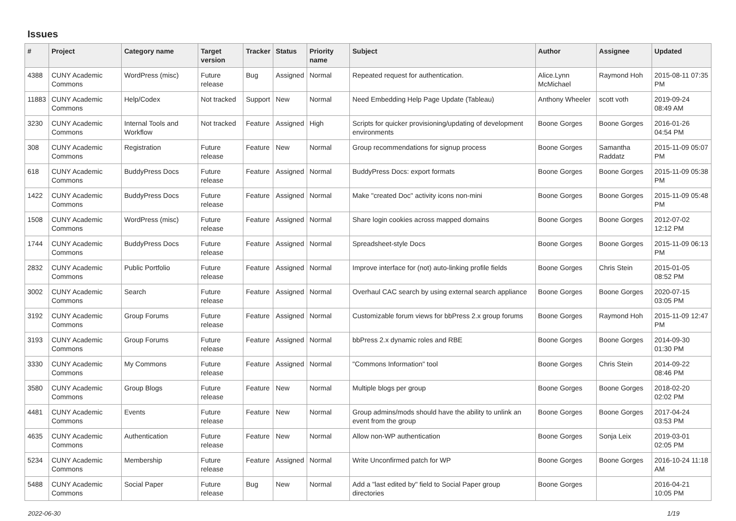Issues
| # | Project | Category name | Target version | Tracker | Status | Priority name | Subject | Author | Assignee | Updated |
| --- | --- | --- | --- | --- | --- | --- | --- | --- | --- | --- |
| 4388 | CUNY Academic Commons | WordPress (misc) | Future release | Bug | Assigned | Normal | Repeated request for authentication. | Alice.Lynn McMichael | Raymond Hoh | 2015-08-11 07:35 PM |
| 11883 | CUNY Academic Commons | Help/Codex | Not tracked | Support | New | Normal | Need Embedding Help Page Update (Tableau) | Anthony Wheeler | scott voth | 2019-09-24 08:49 AM |
| 3230 | CUNY Academic Commons | Internal Tools and Workflow | Not tracked | Feature | Assigned | High | Scripts for quicker provisioning/updating of development environments | Boone Gorges | Boone Gorges | 2016-01-26 04:54 PM |
| 308 | CUNY Academic Commons | Registration | Future release | Feature | New | Normal | Group recommendations for signup process | Boone Gorges | Samantha Raddatz | 2015-11-09 05:07 PM |
| 618 | CUNY Academic Commons | BuddyPress Docs | Future release | Feature | Assigned | Normal | BuddyPress Docs: export formats | Boone Gorges | Boone Gorges | 2015-11-09 05:38 PM |
| 1422 | CUNY Academic Commons | BuddyPress Docs | Future release | Feature | Assigned | Normal | Make "created Doc" activity icons non-mini | Boone Gorges | Boone Gorges | 2015-11-09 05:48 PM |
| 1508 | CUNY Academic Commons | WordPress (misc) | Future release | Feature | Assigned | Normal | Share login cookies across mapped domains | Boone Gorges | Boone Gorges | 2012-07-02 12:12 PM |
| 1744 | CUNY Academic Commons | BuddyPress Docs | Future release | Feature | Assigned | Normal | Spreadsheet-style Docs | Boone Gorges | Boone Gorges | 2015-11-09 06:13 PM |
| 2832 | CUNY Academic Commons | Public Portfolio | Future release | Feature | Assigned | Normal | Improve interface for (not) auto-linking profile fields | Boone Gorges | Chris Stein | 2015-01-05 08:52 PM |
| 3002 | CUNY Academic Commons | Search | Future release | Feature | Assigned | Normal | Overhaul CAC search by using external search appliance | Boone Gorges | Boone Gorges | 2020-07-15 03:05 PM |
| 3192 | CUNY Academic Commons | Group Forums | Future release | Feature | Assigned | Normal | Customizable forum views for bbPress 2.x group forums | Boone Gorges | Raymond Hoh | 2015-11-09 12:47 PM |
| 3193 | CUNY Academic Commons | Group Forums | Future release | Feature | Assigned | Normal | bbPress 2.x dynamic roles and RBE | Boone Gorges | Boone Gorges | 2014-09-30 01:30 PM |
| 3330 | CUNY Academic Commons | My Commons | Future release | Feature | Assigned | Normal | "Commons Information" tool | Boone Gorges | Chris Stein | 2014-09-22 08:46 PM |
| 3580 | CUNY Academic Commons | Group Blogs | Future release | Feature | New | Normal | Multiple blogs per group | Boone Gorges | Boone Gorges | 2018-02-20 02:02 PM |
| 4481 | CUNY Academic Commons | Events | Future release | Feature | New | Normal | Group admins/mods should have the ability to unlink an event from the group | Boone Gorges | Boone Gorges | 2017-04-24 03:53 PM |
| 4635 | CUNY Academic Commons | Authentication | Future release | Feature | New | Normal | Allow non-WP authentication | Boone Gorges | Sonja Leix | 2019-03-01 02:05 PM |
| 5234 | CUNY Academic Commons | Membership | Future release | Feature | Assigned | Normal | Write Unconfirmed patch for WP | Boone Gorges | Boone Gorges | 2016-10-24 11:18 AM |
| 5488 | CUNY Academic Commons | Social Paper | Future release | Bug | New | Normal | Add a "last edited by" field to Social Paper group directories | Boone Gorges | | 2016-04-21 10:05 PM |
2022-06-30 1/19